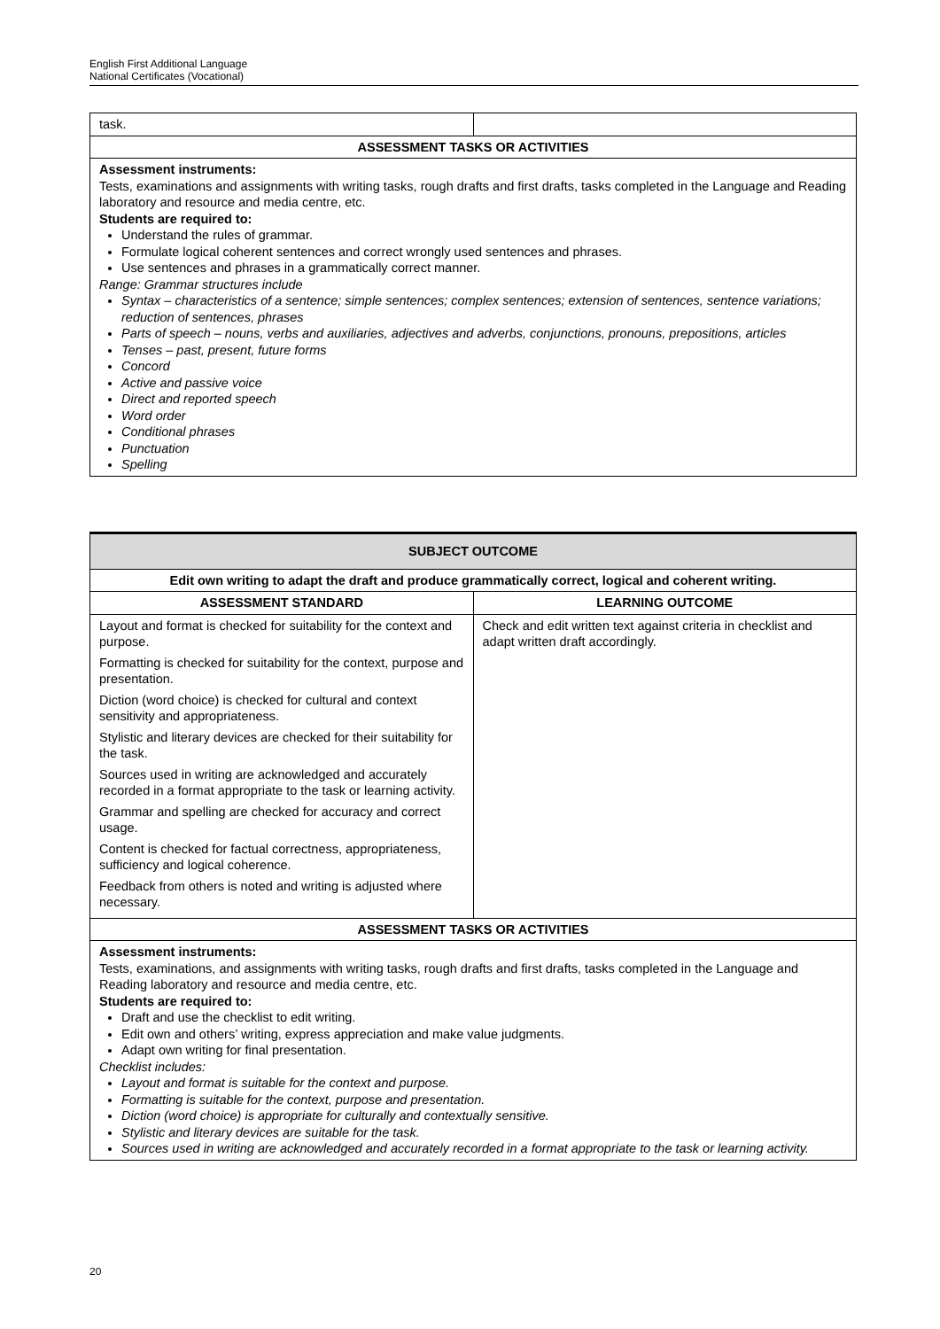English First Additional Language
National Certificates (Vocational)
| task. | |
| ASSESSMENT TASKS OR ACTIVITIES | |
| Assessment instruments: Tests, examinations and assignments with writing tasks, rough drafts and first drafts, tasks completed in the Language and Reading laboratory and resource and media centre, etc. Students are required to: Understand the rules of grammar. Formulate logical coherent sentences and correct wrongly used sentences and phrases. Use sentences and phrases in a grammatically correct manner. Range: Grammar structures include Syntax – characteristics of a sentence; simple sentences; complex sentences; extension of sentences, sentence variations; reduction of sentences, phrases Parts of speech – nouns, verbs and auxiliaries, adjectives and adverbs, conjunctions, pronouns, prepositions, articles Tenses – past, present, future forms Concord Active and passive voice Direct and reported speech Word order Conditional phrases Punctuation Spelling | |
| SUBJECT OUTCOME | |
| --- | --- |
| Edit own writing to adapt the draft and produce grammatically correct, logical and coherent writing. | |
| ASSESSMENT STANDARD | LEARNING OUTCOME |
| Layout and format is checked for suitability for the context and purpose. Formatting is checked for suitability for the context, purpose and presentation. Diction (word choice) is checked for cultural and context sensitivity and appropriateness. Stylistic and literary devices are checked for their suitability for the task. Sources used in writing are acknowledged and accurately recorded in a format appropriate to the task or learning activity. Grammar and spelling are checked for accuracy and correct usage. Content is checked for factual correctness, appropriateness, sufficiency and logical coherence. Feedback from others is noted and writing is adjusted where necessary. | Check and edit written text against criteria in checklist and adapt written draft accordingly. |
| ASSESSMENT TASKS OR ACTIVITIES | |
| Assessment instruments: Tests, examinations, and assignments with writing tasks, rough drafts and first drafts, tasks completed in the Language and Reading laboratory and resource and media centre, etc. Students are required to: Draft and use the checklist to edit writing. Edit own and others’ writing, express appreciation and make value judgments. Adapt own writing for final presentation. Checklist includes: Layout and format is suitable for the context and purpose. Formatting is suitable for the context, purpose and presentation. Diction (word choice) is appropriate for culturally and contextually sensitive. Stylistic and literary devices are suitable for the task. Sources used in writing are acknowledged and accurately recorded in a format appropriate to the task or learning activity. | |
20